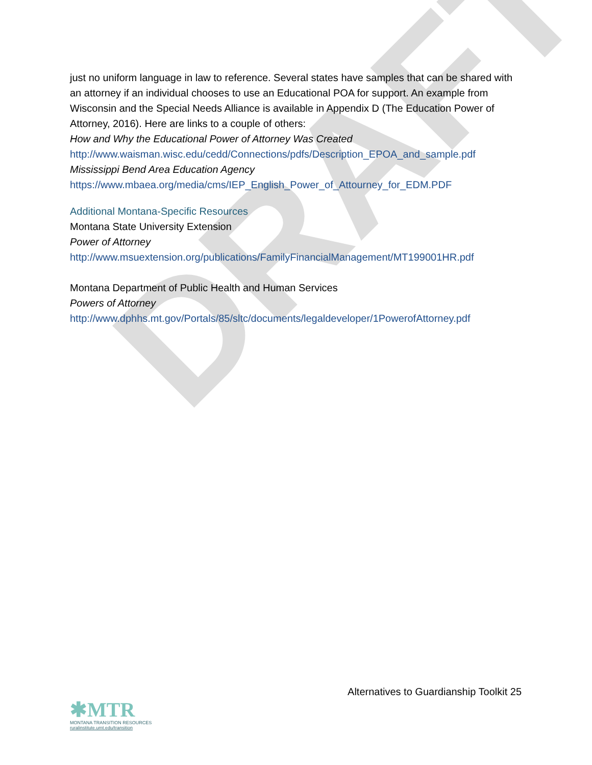DRAFT
just no uniform language in law to reference. Several states have samples that can be shared with an attorney if an individual chooses to use an Educational POA for support. An example from Wisconsin and the Special Needs Alliance is available in Appendix D (The Education Power of Attorney, 2016). Here are links to a couple of others:
How and Why the Educational Power of Attorney Was Created
http://www.waisman.wisc.edu/cedd/Connections/pdfs/Description_EPOA_and_sample.pdf
Mississippi Bend Area Education Agency
https://www.mbaea.org/media/cms/IEP_English_Power_of_Attourney_for_EDM.PDF
Additional Montana-Specific Resources
Montana State University Extension
Power of Attorney
http://www.msuextension.org/publications/FamilyFinancialManagement/MT199001HR.pdf
Montana Department of Public Health and Human Services
Powers of Attorney
http://www.dphhs.mt.gov/Portals/85/sltc/documents/legaldeveloper/1PowerofAttorney.pdf
Alternatives to Guardianship Toolkit 25
✱MTR
MONTANA TRANSITION RESOURCES
ruralinstitute.umt.edu/transition